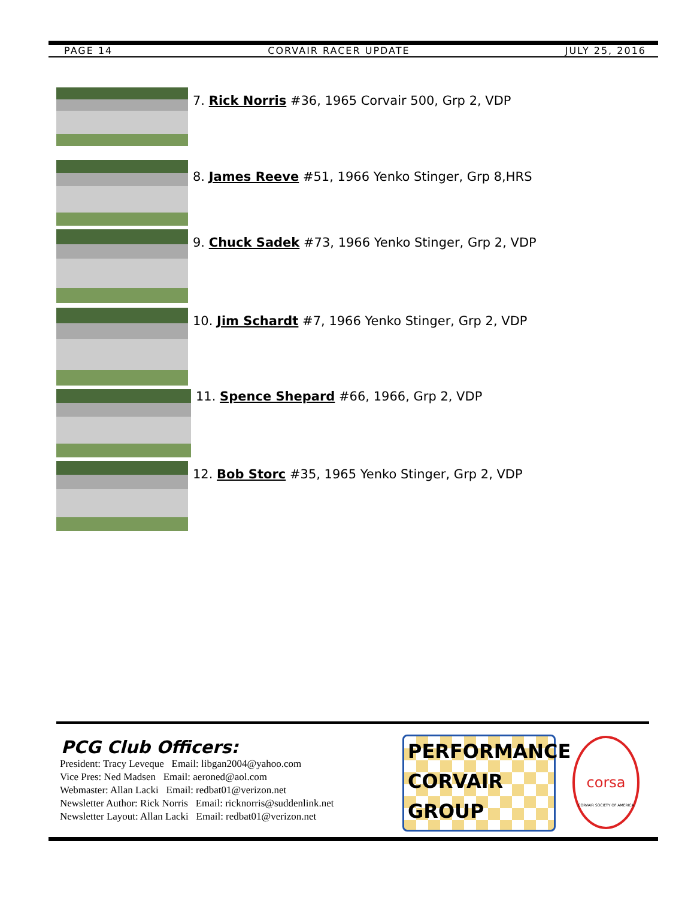PAGE 14 CORVAIR RACER UPDATE JULY 25, 2016
7. Rick Norris #36, 1965 Corvair 500, Grp 2, VDP
8. James Reeve #51, 1966 Yenko Stinger, Grp 8,HRS
9. Chuck Sadek #73, 1966 Yenko Stinger, Grp 2, VDP
10. Jim Schardt #7, 1966 Yenko Stinger, Grp 2, VDP
11. Spence Shepard #66, 1966, Grp 2, VDP
12. Bob Storc #35, 1965 Yenko Stinger, Grp 2, VDP
PCG Club Officers:
President: Tracy Leveque Email: libgan2004@yahoo.com
Vice Pres: Ned Madsen Email: aeroned@aol.com
Webmaster: Allan Lacki Email: redbat01@verizon.net
Newsletter Author: Rick Norris Email: ricknorris@suddenlink.net
Newsletter Layout: Allan Lacki Email: redbat01@verizon.net
PERFORMANCE
CORVAIR
GROUP
corsa
CORVAIR SOCIETY OF AMERICA